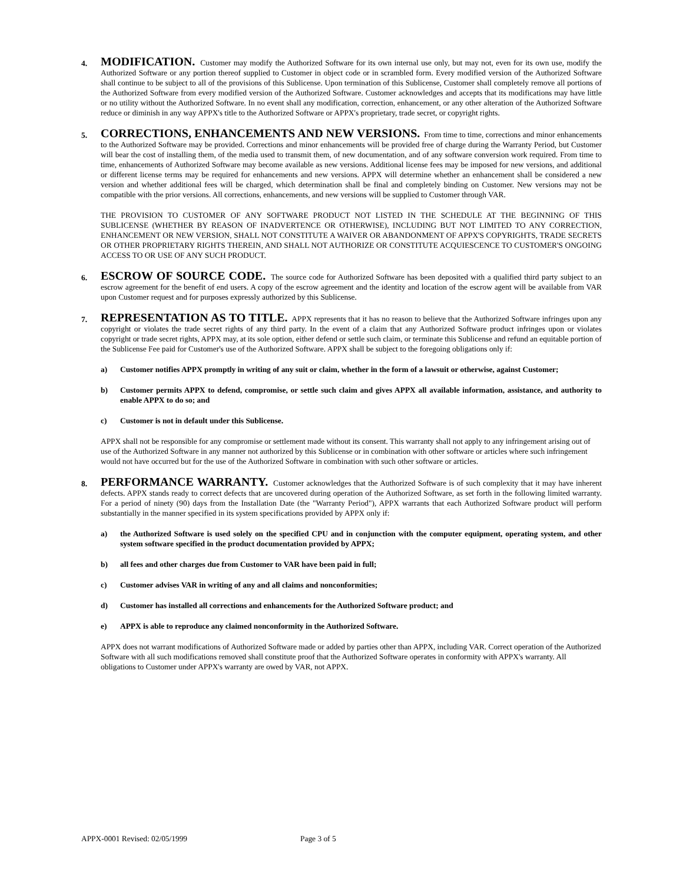4.
MODIFICATION. Customer may modify the Authorized Software for its own internal use only, but may not, even for its own use, modify the Authorized Software or any portion thereof supplied to Customer in object code or in scrambled form. Every modified version of the Authorized Software shall continue to be subject to all of the provisions of this Sublicense. Upon termination of this Sublicense, Customer shall completely remove all portions of the Authorized Software from every modified version of the Authorized Software. Customer acknowledges and accepts that its modifications may have little or no utility without the Authorized Software. In no event shall any modification, correction, enhancement, or any other alteration of the Authorized Software reduce or diminish in any way APPX's title to the Authorized Software or APPX's proprietary, trade secret, or copyright rights.
5.
CORRECTIONS, ENHANCEMENTS AND NEW VERSIONS. From time to time, corrections and minor enhancements to the Authorized Software may be provided. Corrections and minor enhancements will be provided free of charge during the Warranty Period, but Customer will bear the cost of installing them, of the media used to transmit them, of new documentation, and of any software conversion work required. From time to time, enhancements of Authorized Software may become available as new versions. Additional license fees may be imposed for new versions, and additional or different license terms may be required for enhancements and new versions. APPX will determine whether an enhancement shall be considered a new version and whether additional fees will be charged, which determination shall be final and completely binding on Customer. New versions may not be compatible with the prior versions. All corrections, enhancements, and new versions will be supplied to Customer through VAR.
THE PROVISION TO CUSTOMER OF ANY SOFTWARE PRODUCT NOT LISTED IN THE SCHEDULE AT THE BEGINNING OF THIS SUBLICENSE (WHETHER BY REASON OF INADVERTENCE OR OTHERWISE), INCLUDING BUT NOT LIMITED TO ANY CORRECTION, ENHANCEMENT OR NEW VERSION, SHALL NOT CONSTITUTE A WAIVER OR ABANDONMENT OF APPX'S COPYRIGHTS, TRADE SECRETS OR OTHER PROPRIETARY RIGHTS THEREIN, AND SHALL NOT AUTHORIZE OR CONSTITUTE ACQUIESCENCE TO CUSTOMER'S ONGOING ACCESS TO OR USE OF ANY SUCH PRODUCT.
6.
ESCROW OF SOURCE CODE. The source code for Authorized Software has been deposited with a qualified third party subject to an escrow agreement for the benefit of end users. A copy of the escrow agreement and the identity and location of the escrow agent will be available from VAR upon Customer request and for purposes expressly authorized by this Sublicense.
7.
REPRESENTATION AS TO TITLE. APPX represents that it has no reason to believe that the Authorized Software infringes upon any copyright or violates the trade secret rights of any third party. In the event of a claim that any Authorized Software product infringes upon or violates copyright or trade secret rights, APPX may, at its sole option, either defend or settle such claim, or terminate this Sublicense and refund an equitable portion of the Sublicense Fee paid for Customer's use of the Authorized Software. APPX shall be subject to the foregoing obligations only if:
a) Customer notifies APPX promptly in writing of any suit or claim, whether in the form of a lawsuit or otherwise, against Customer;
b) Customer permits APPX to defend, compromise, or settle such claim and gives APPX all available information, assistance, and authority to enable APPX to do so; and
c) Customer is not in default under this Sublicense.
APPX shall not be responsible for any compromise or settlement made without its consent. This warranty shall not apply to any infringement arising out of use of the Authorized Software in any manner not authorized by this Sublicense or in combination with other software or articles where such infringement would not have occurred but for the use of the Authorized Software in combination with such other software or articles.
8.
PERFORMANCE WARRANTY. Customer acknowledges that the Authorized Software is of such complexity that it may have inherent defects. APPX stands ready to correct defects that are uncovered during operation of the Authorized Software, as set forth in the following limited warranty. For a period of ninety (90) days from the Installation Date (the "Warranty Period"), APPX warrants that each Authorized Software product will perform substantially in the manner specified in its system specifications provided by APPX only if:
a) the Authorized Software is used solely on the specified CPU and in conjunction with the computer equipment, operating system, and other system software specified in the product documentation provided by APPX;
b) all fees and other charges due from Customer to VAR have been paid in full;
c) Customer advises VAR in writing of any and all claims and nonconformities;
d) Customer has installed all corrections and enhancements for the Authorized Software product; and
e) APPX is able to reproduce any claimed nonconformity in the Authorized Software.
APPX does not warrant modifications of Authorized Software made or added by parties other than APPX, including VAR. Correct operation of the Authorized Software with all such modifications removed shall constitute proof that the Authorized Software operates in conformity with APPX's warranty. All obligations to Customer under APPX's warranty are owed by VAR, not APPX.
APPX-0001 Revised: 02/05/1999 Page 3 of 5